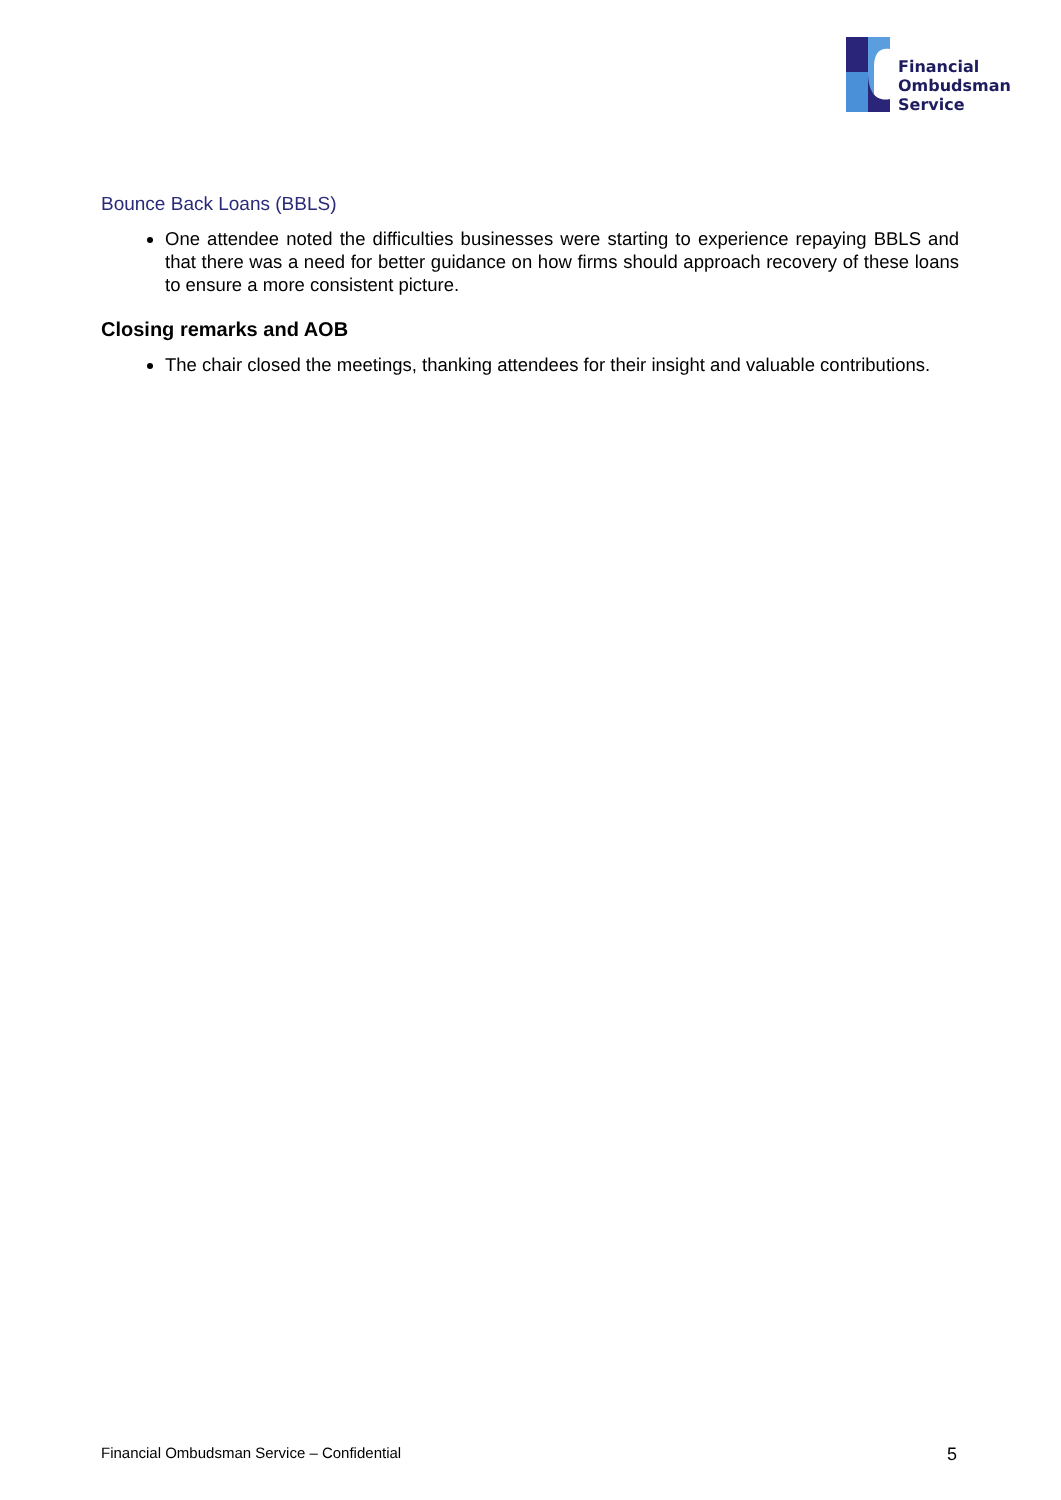Financial
Ombudsman
Service
Bounce Back Loans (BBLS)
One attendee noted the difficulties businesses were starting to experience repaying BBLS and that there was a need for better guidance on how firms should approach recovery of these loans to ensure a more consistent picture.
Closing remarks and AOB
The chair closed the meetings, thanking attendees for their insight and valuable contributions.
Financial Ombudsman Service – Confidential 5